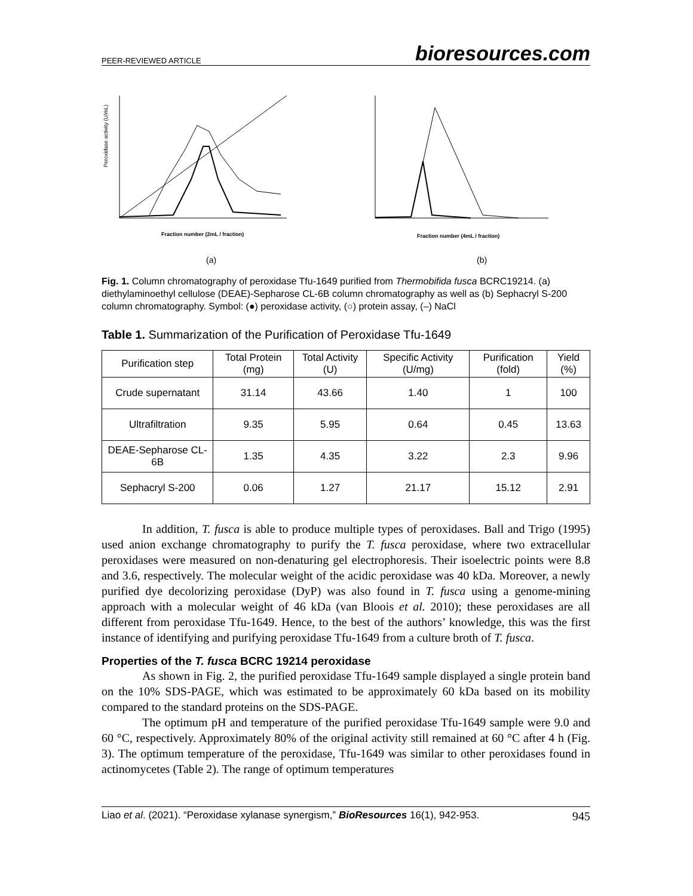PEER-REVIEWED ARTICLE bioresources.com
Fraction number (2mL / fraction)
(a)
Peroxidase activity (U/mL)
Fraction number (4mL / fraction)
(b)
Fig. 1. Column chromatography of peroxidase Tfu-1649 purified from Thermobifida fusca BCRC19214. (a) diethylaminoethyl cellulose (DEAE)-Sepharose CL-6B column chromatography as well as (b) Sephacryl S-200 column chromatography. Symbol: (●) peroxidase activity, (○) protein assay, (–) NaCl
Table 1. Summarization of the Purification of Peroxidase Tfu-1649
| Purification step | Total Protein (mg) | Total Activity (U) | Specific Activity (U/mg) | Purification (fold) | Yield (%) |
| --- | --- | --- | --- | --- | --- |
| Crude supernatant | 31.14 | 43.66 | 1.40 | 1 | 100 |
| Ultrafiltration | 9.35 | 5.95 | 0.64 | 0.45 | 13.63 |
| DEAE-Sepharose CL-6B | 1.35 | 4.35 | 3.22 | 2.3 | 9.96 |
| Sephacryl S-200 | 0.06 | 1.27 | 21.17 | 15.12 | 2.91 |
In addition, T. fusca is able to produce multiple types of peroxidases. Ball and Trigo (1995) used anion exchange chromatography to purify the T. fusca peroxidase, where two extracellular peroxidases were measured on non-denaturing gel electrophoresis. Their isoelectric points were 8.8 and 3.6, respectively. The molecular weight of the acidic peroxidase was 40 kDa. Moreover, a newly purified dye decolorizing peroxidase (DyP) was also found in T. fusca using a genome-mining approach with a molecular weight of 46 kDa (van Bloois et al. 2010); these peroxidases are all different from peroxidase Tfu-1649. Hence, to the best of the authors’ knowledge, this was the first instance of identifying and purifying peroxidase Tfu-1649 from a culture broth of T. fusca.
Properties of the T. fusca BCRC 19214 peroxidase
As shown in Fig. 2, the purified peroxidase Tfu-1649 sample displayed a single protein band on the 10% SDS-PAGE, which was estimated to be approximately 60 kDa based on its mobility compared to the standard proteins on the SDS-PAGE.
The optimum pH and temperature of the purified peroxidase Tfu-1649 sample were 9.0 and 60 °C, respectively. Approximately 80% of the original activity still remained at 60 °C after 4 h (Fig. 3). The optimum temperature of the peroxidase, Tfu-1649 was similar to other peroxidases found in actinomycetes (Table 2). The range of optimum temperatures
Liao et al. (2021). “Peroxidase xylanase synergism,” BioResources 16(1), 942-953. 945